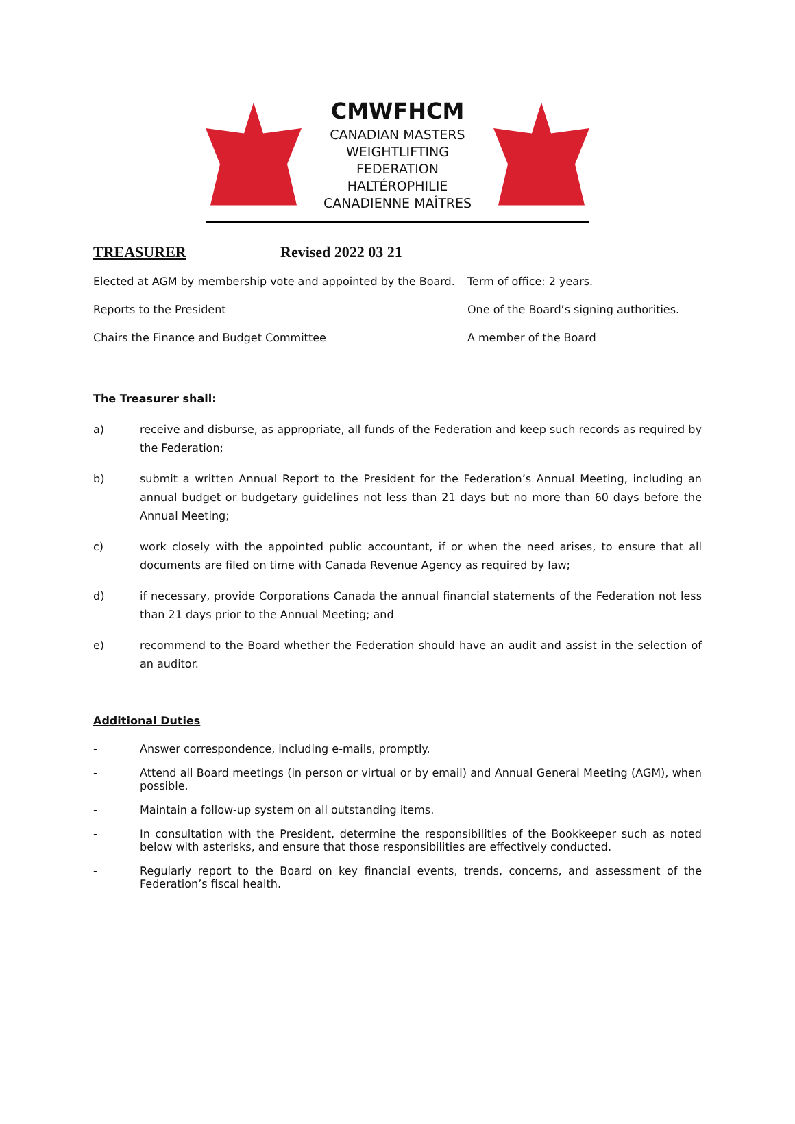CMWFHCM
CANADIAN MASTERS
WEIGHTLIFTING
FEDERATION
HALTÉROPHILIE
CANADIENNE MAÎTRES
TREASURER Revised 2022 03 21
Elected at AGM by membership vote and appointed by the Board. Term of office: 2 years.
Reports to the President One of the Board’s signing authorities.
Chairs the Finance and Budget Committee A member of the Board
The Treasurer shall:
a) receive and disburse, as appropriate, all funds of the Federation and keep such records as required by the Federation;
b) submit a written Annual Report to the President for the Federation’s Annual Meeting, including an annual budget or budgetary guidelines not less than 21 days but no more than 60 days before the Annual Meeting;
c) work closely with the appointed public accountant, if or when the need arises, to ensure that all documents are filed on time with Canada Revenue Agency as required by law;
d) if necessary, provide Corporations Canada the annual financial statements of the Federation not less than 21 days prior to the Annual Meeting; and
e) recommend to the Board whether the Federation should have an audit and assist in the selection of an auditor.
Additional Duties
- Answer correspondence, including e-mails, promptly.
- Attend all Board meetings (in person or virtual or by email) and Annual General Meeting (AGM), when possible.
- Maintain a follow-up system on all outstanding items.
- In consultation with the President, determine the responsibilities of the Bookkeeper such as noted below with asterisks, and ensure that those responsibilities are effectively conducted.
- Regularly report to the Board on key financial events, trends, concerns, and assessment of the Federation’s fiscal health.